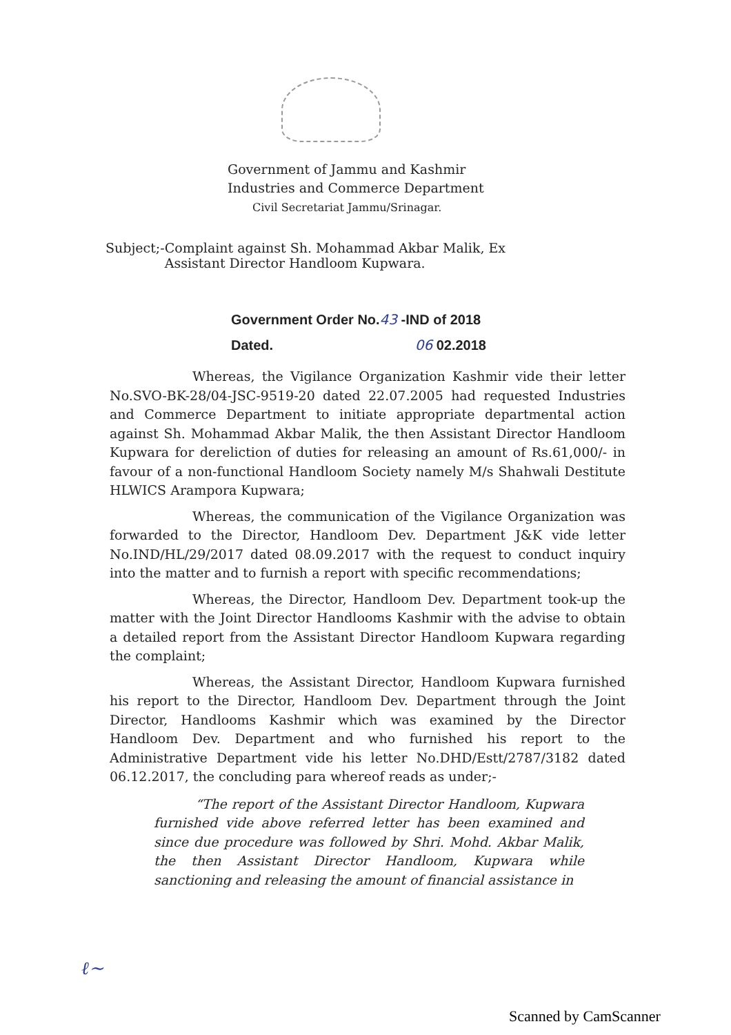Government of Jammu and Kashmir
Industries and Commerce Department
Civil Secretariat Jammu/Srinagar.
Subject;- Complaint against Sh. Mohammad Akbar Malik, Ex Assistant Director Handloom Kupwara.
Government Order No.43 -IND of 2018
Dated. 06 02.2018
Whereas, the Vigilance Organization Kashmir vide their letter No.SVO-BK-28/04-JSC-9519-20 dated 22.07.2005 had requested Industries and Commerce Department to initiate appropriate departmental action against Sh. Mohammad Akbar Malik, the then Assistant Director Handloom Kupwara for dereliction of duties for releasing an amount of Rs.61,000/- in favour of a non-functional Handloom Society namely M/s Shahwali Destitute HLWICS Arampora Kupwara;
Whereas, the communication of the Vigilance Organization was forwarded to the Director, Handloom Dev. Department J&K vide letter No.IND/HL/29/2017 dated 08.09.2017 with the request to conduct inquiry into the matter and to furnish a report with specific recommendations;
Whereas, the Director, Handloom Dev. Department took-up the matter with the Joint Director Handlooms Kashmir with the advise to obtain a detailed report from the Assistant Director Handloom Kupwara regarding the complaint;
Whereas, the Assistant Director, Handloom Kupwara furnished his report to the Director, Handloom Dev. Department through the Joint Director, Handlooms Kashmir which was examined by the Director Handloom Dev. Department and who furnished his report to the Administrative Department vide his letter No.DHD/Estt/2787/3182 dated 06.12.2017, the concluding para whereof reads as under;-
“The report of the Assistant Director Handloom, Kupwara furnished vide above referred letter has been examined and since due procedure was followed by Shri. Mohd. Akbar Malik, the then Assistant Director Handloom, Kupwara while sanctioning and releasing the amount of financial assistance in
ℓ~
Scanned by CamScanner